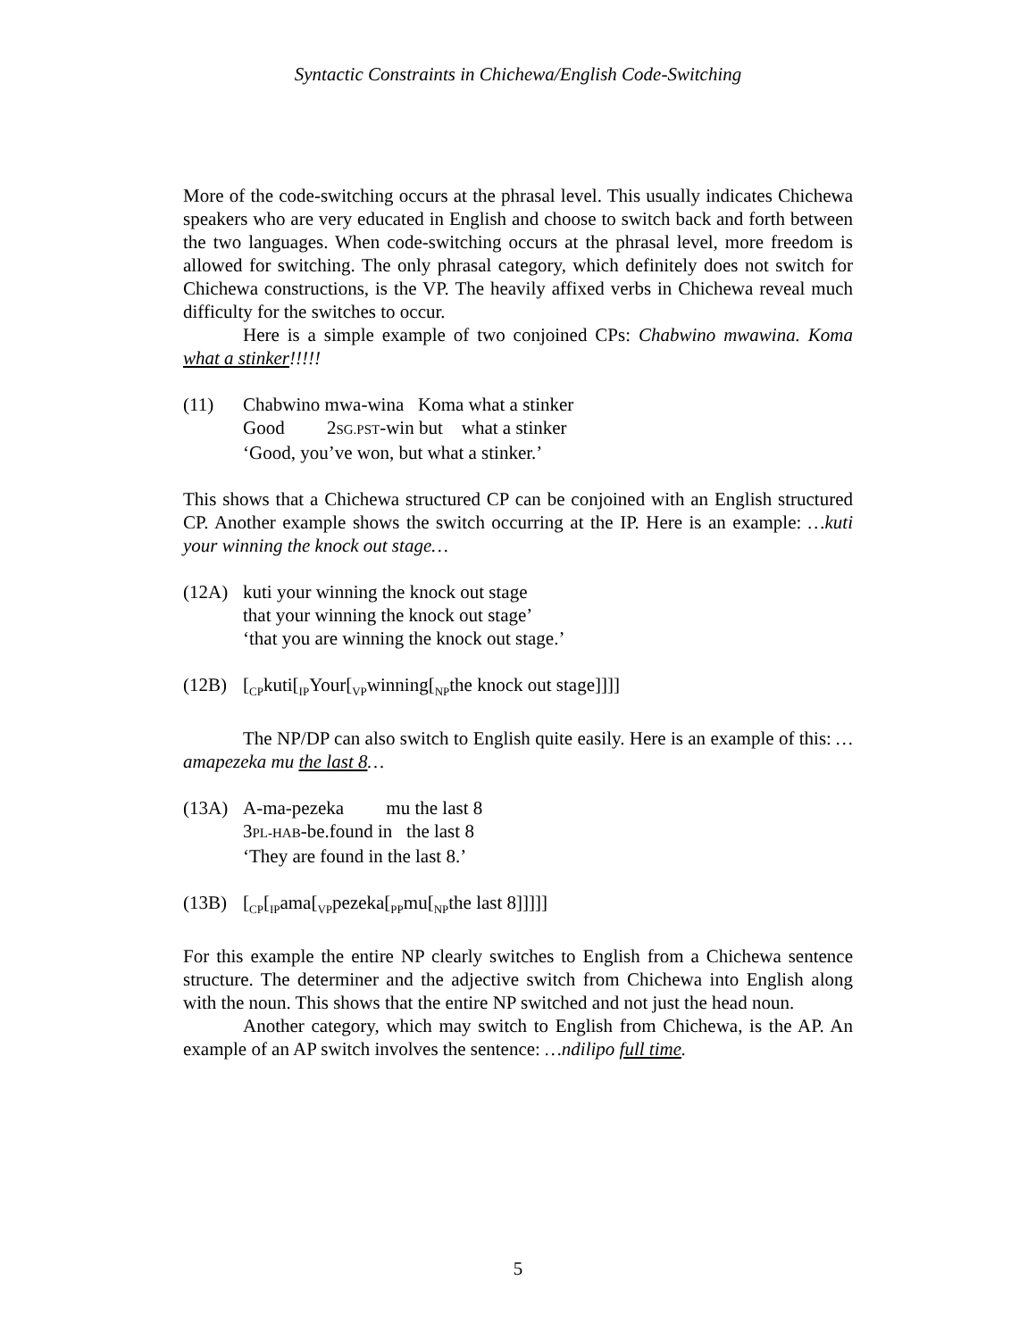Syntactic Constraints in Chichewa/English Code-Switching
More of the code-switching occurs at the phrasal level. This usually indicates Chichewa speakers who are very educated in English and choose to switch back and forth between the two languages. When code-switching occurs at the phrasal level, more freedom is allowed for switching. The only phrasal category, which definitely does not switch for Chichewa constructions, is the VP. The heavily affixed verbs in Chichewa reveal much difficulty for the switches to occur.
Here is a simple example of two conjoined CPs: Chabwino mwawina. Koma what a stinker!!!!!
(11) Chabwino mwa-wina Koma what a stinker
Good 2SG.PST-win but what a stinker
‘Good, you’ve won, but what a stinker.’
This shows that a Chichewa structured CP can be conjoined with an English structured CP. Another example shows the switch occurring at the IP. Here is an example: …kuti your winning the knock out stage…
(12A) kuti your winning the knock out stage
that your winning the knock out stage’
‘that you are winning the knock out stage.’
(12B) [<sub>CP</sub>kuti[<sub>IP</sub>Your[<sub>VP</sub>winning[<sub>NP</sub>the knock out stage]]]]
The NP/DP can also switch to English quite easily. Here is an example of this: …amapezeka mu the last 8…
(13A) A-ma-pezeka mu the last 8
3PL-HAB-be.found in the last 8
‘They are found in the last 8.’
(13B) [<sub>CP</sub>[<sub>IP</sub>ama[<sub>VP</sub>pezeka[<sub>PP</sub>mu[<sub>NP</sub>the last 8]]]]]
For this example the entire NP clearly switches to English from a Chichewa sentence structure. The determiner and the adjective switch from Chichewa into English along with the noun. This shows that the entire NP switched and not just the head noun.
Another category, which may switch to English from Chichewa, is the AP. An example of an AP switch involves the sentence: …ndilipo full time.
5